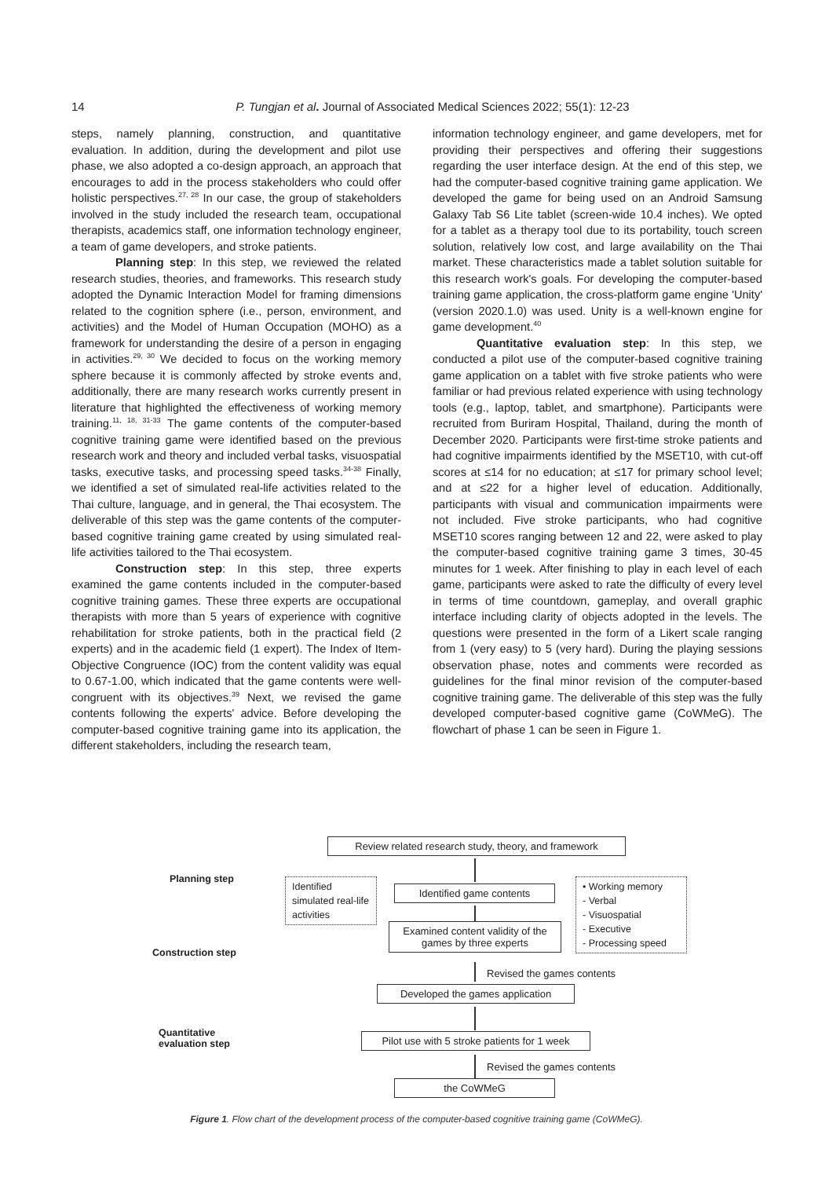14
P. Tungjan et al. Journal of Associated Medical Sciences 2022; 55(1): 12-23
steps, namely planning, construction, and quantitative evaluation. In addition, during the development and pilot use phase, we also adopted a co-design approach, an approach that encourages to add in the process stakeholders who could offer holistic perspectives.<sup>27, 28</sup> In our case, the group of stakeholders involved in the study included the research team, occupational therapists, academics staff, one information technology engineer, a team of game developers, and stroke patients.
Planning step: In this step, we reviewed the related research studies, theories, and frameworks. This research study adopted the Dynamic Interaction Model for framing dimensions related to the cognition sphere (i.e., person, environment, and activities) and the Model of Human Occupation (MOHO) as a framework for understanding the desire of a person in engaging in activities.<sup>29, 30</sup> We decided to focus on the working memory sphere because it is commonly affected by stroke events and, additionally, there are many research works currently present in literature that highlighted the effectiveness of working memory training.<sup>11, 18, 31-33</sup> The game contents of the computer-based cognitive training game were identified based on the previous research work and theory and included verbal tasks, visuospatial tasks, executive tasks, and processing speed tasks.<sup>34-38</sup> Finally, we identified a set of simulated real-life activities related to the Thai culture, language, and in general, the Thai ecosystem. The deliverable of this step was the game contents of the computer-based cognitive training game created by using simulated real-life activities tailored to the Thai ecosystem.
Construction step: In this step, three experts examined the game contents included in the computer-based cognitive training games. These three experts are occupational therapists with more than 5 years of experience with cognitive rehabilitation for stroke patients, both in the practical field (2 experts) and in the academic field (1 expert). The Index of Item-Objective Congruence (IOC) from the content validity was equal to 0.67-1.00, which indicated that the game contents were well-congruent with its objectives.<sup>39</sup> Next, we revised the game contents following the experts' advice. Before developing the computer-based cognitive training game into its application, the different stakeholders, including the research team,
information technology engineer, and game developers, met for providing their perspectives and offering their suggestions regarding the user interface design. At the end of this step, we had the computer-based cognitive training game application. We developed the game for being used on an Android Samsung Galaxy Tab S6 Lite tablet (screen-wide 10.4 inches). We opted for a tablet as a therapy tool due to its portability, touch screen solution, relatively low cost, and large availability on the Thai market. These characteristics made a tablet solution suitable for this research work's goals. For developing the computer-based training game application, the cross-platform game engine 'Unity' (version 2020.1.0) was used. Unity is a well-known engine for game development.<sup>40</sup>
Quantitative evaluation step: In this step, we conducted a pilot use of the computer-based cognitive training game application on a tablet with five stroke patients who were familiar or had previous related experience with using technology tools (e.g., laptop, tablet, and smartphone). Participants were recruited from Buriram Hospital, Thailand, during the month of December 2020. Participants were first-time stroke patients and had cognitive impairments identified by the MSET10, with cut-off scores at ≤14 for no education; at ≤17 for primary school level; and at ≤22 for a higher level of education. Additionally, participants with visual and communication impairments were not included. Five stroke participants, who had cognitive MSET10 scores ranging between 12 and 22, were asked to play the computer-based cognitive training game 3 times, 30-45 minutes for 1 week. After finishing to play in each level of each game, participants were asked to rate the difficulty of every level in terms of time countdown, gameplay, and overall graphic interface including clarity of objects adopted in the levels. The questions were presented in the form of a Likert scale ranging from 1 (very easy) to 5 (very hard). During the playing sessions observation phase, notes and comments were recorded as guidelines for the final minor revision of the computer-based cognitive training game. The deliverable of this step was the fully developed computer-based cognitive game (CoWMeG). The flowchart of phase 1 can be seen in Figure 1.
Planning step
Construction step
Quantitative
evaluation step
Review related research study, theory, and framework
Identified simulated real-life activities
Identified game contents
• Working memory
- Verbal
- Visuospatial
- Executive
- Processing speed
Examined content validity of the games by three experts
Revised the games contents
Developed the games application
Pilot use with 5 stroke patients for 1 week
Revised the games contents
the CoWMeG
Figure 1. Flow chart of the development process of the computer-based cognitive training game (CoWMeG).